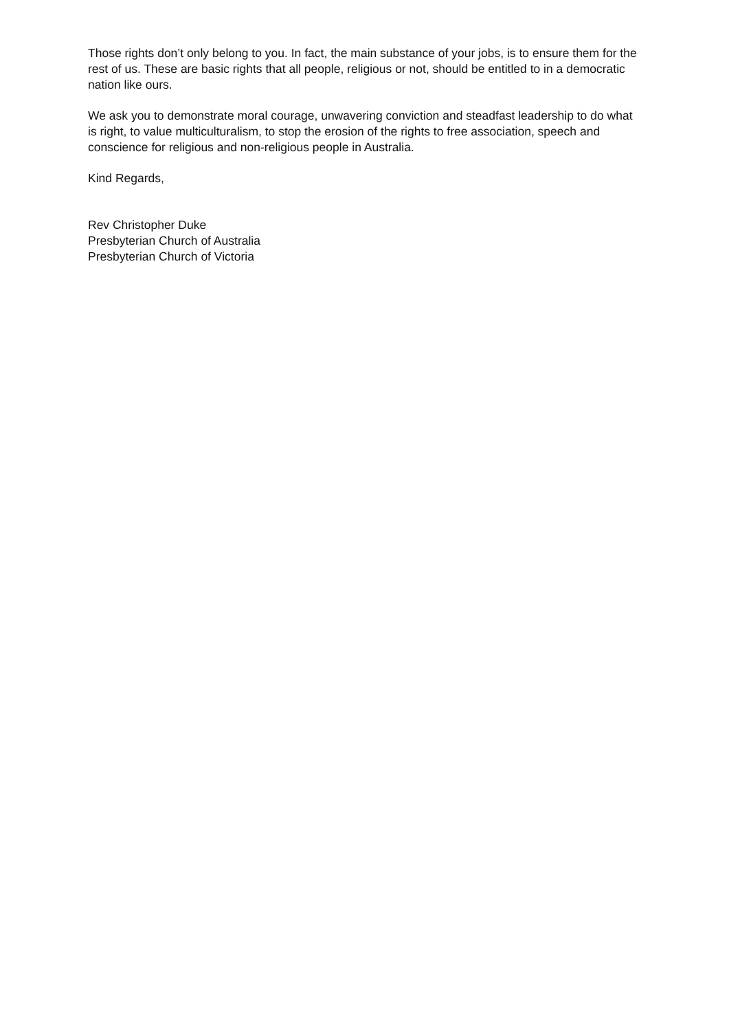Those rights don’t only belong to you. In fact, the main substance of your jobs, is to ensure them for the rest of us. These are basic rights that all people, religious or not, should be entitled to in a democratic nation like ours.
We ask you to demonstrate moral courage, unwavering conviction and steadfast leadership to do what is right, to value multiculturalism, to stop the erosion of the rights to free association, speech and conscience for religious and non-religious people in Australia.
Kind Regards,
Rev Christopher Duke
Presbyterian Church of Australia
Presbyterian Church of Victoria